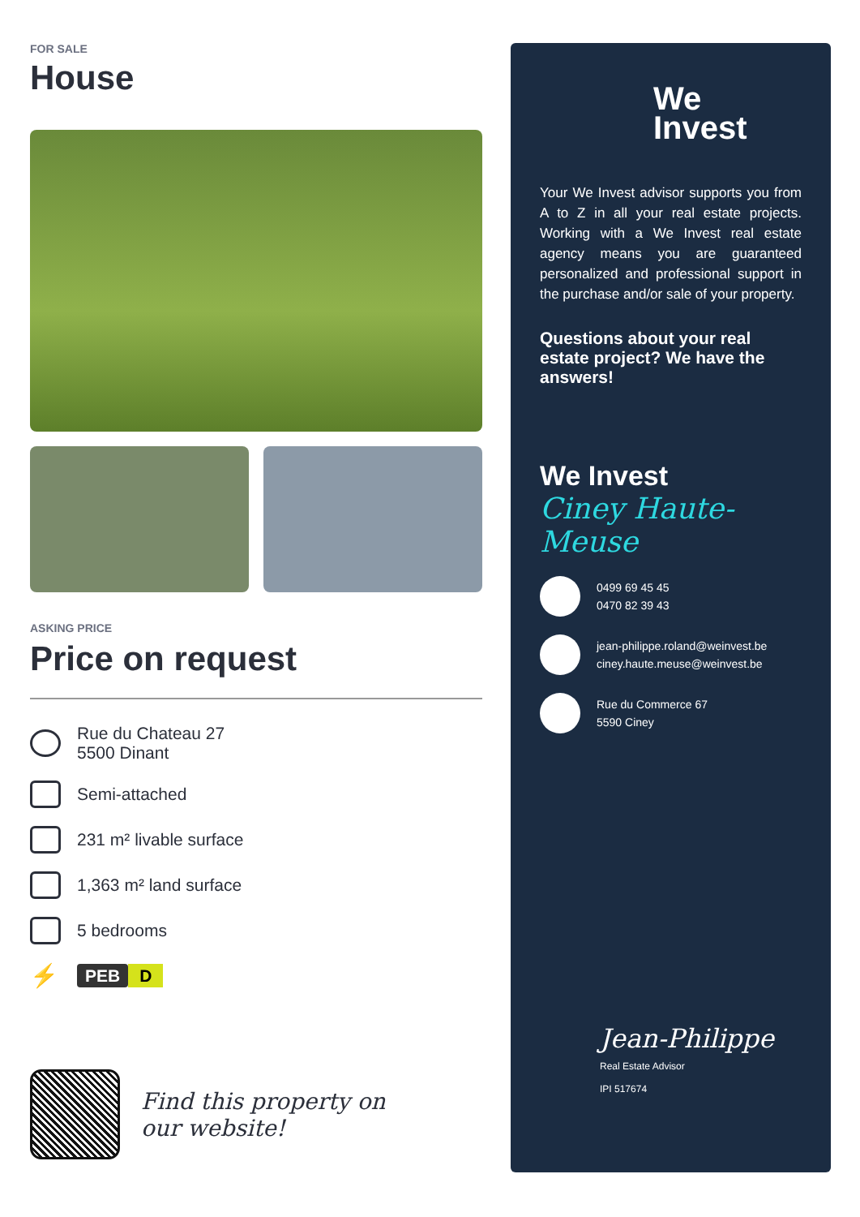FOR SALE
House
ASKING PRICE
Price on request
Rue du Chateau 27
5500 Dinant
Semi-attached
231 m² livable surface
1,363 m² land surface
5 bedrooms
⚡
PEB D
Find this property on
our website!
We
Invest
Your We Invest advisor supports you from A to Z in all your real estate projects. Working with a We Invest real estate agency means you are guaranteed personalized and professional support in the purchase and/or sale of your property.
Questions about your real estate project? We have the answers!
We Invest
Ciney Haute-Meuse
0499 69 45 45
0470 82 39 43
jean-philippe.roland@weinvest.be
ciney.haute.meuse@weinvest.be
Rue du Commerce 67
5590 Ciney
Jean-Philippe
Real Estate Advisor
IPI 517674